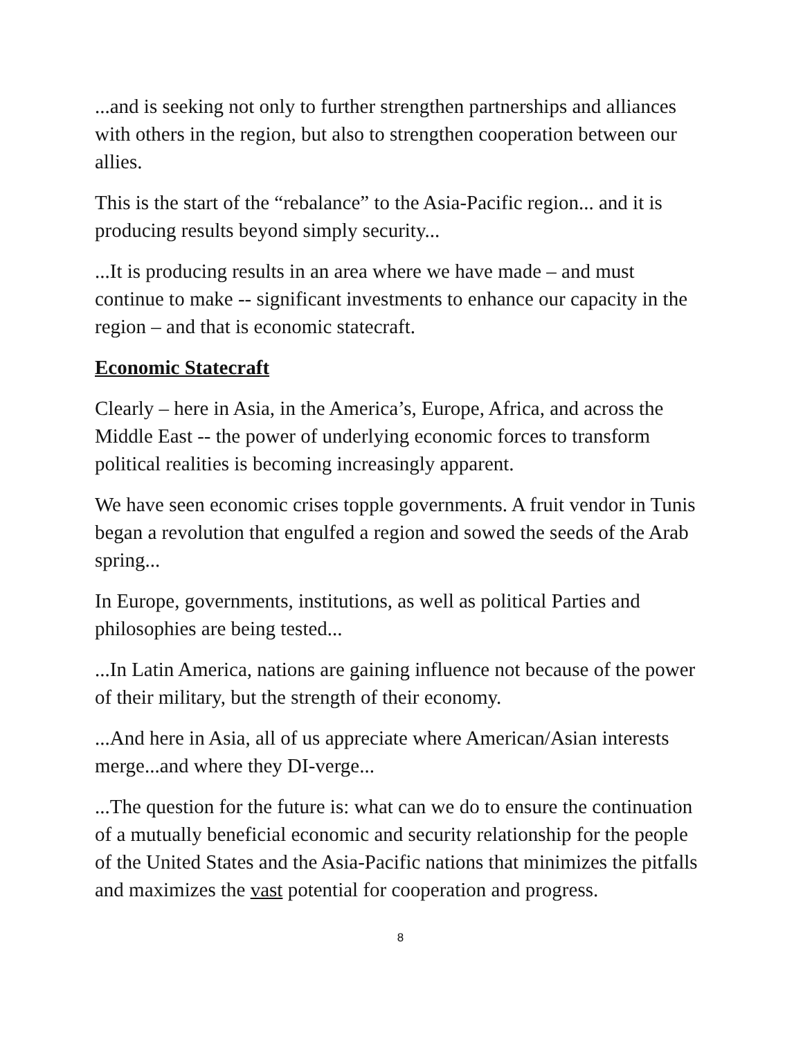...and is seeking not only to further strengthen partnerships and alliances with others in the region, but also to strengthen cooperation between our allies.
This is the start of the “rebalance” to the Asia-Pacific region... and it is producing results beyond simply security...
...It is producing results in an area where we have made – and must continue to make -- significant investments to enhance our capacity in the region – and that is economic statecraft.
Economic Statecraft
Clearly – here in Asia, in the America’s, Europe, Africa, and across the Middle East -- the power of underlying economic forces to transform political realities is becoming increasingly apparent.
We have seen economic crises topple governments. A fruit vendor in Tunis began a revolution that engulfed a region and sowed the seeds of the Arab spring...
In Europe, governments, institutions, as well as political Parties and philosophies are being tested...
...In Latin America, nations are gaining influence not because of the power of their military, but the strength of their economy.
...And here in Asia, all of us appreciate where American/Asian interests merge...and where they DI-verge...
...The question for the future is: what can we do to ensure the continuation of a mutually beneficial economic and security relationship for the people of the United States and the Asia-Pacific nations that minimizes the pitfalls and maximizes the vast potential for cooperation and progress.
8